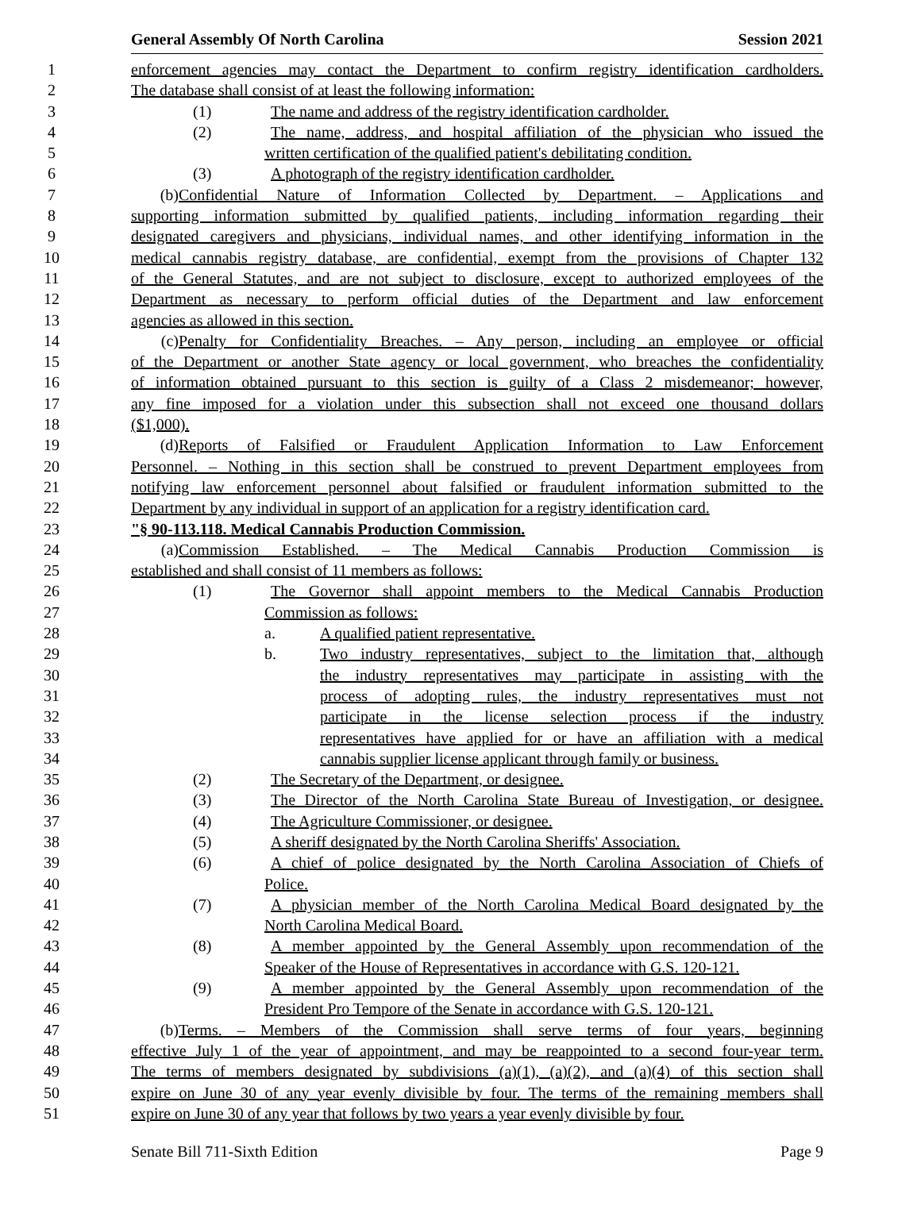General Assembly Of North Carolina Session 2021
1 enforcement agencies may contact the Department to confirm registry identification cardholders.
2 The database shall consist of at least the following information:
3 (1) The name and address of the registry identification cardholder.
4 (2) The name, address, and hospital affiliation of the physician who issued the
5 written certification of the qualified patient's debilitating condition.
6 (3) A photograph of the registry identification cardholder.
7 (b) Confidential Nature of Information Collected by Department. – Applications and
8 supporting information submitted by qualified patients, including information regarding their
9 designated caregivers and physicians, individual names, and other identifying information in the
10 medical cannabis registry database, are confidential, exempt from the provisions of Chapter 132
11 of the General Statutes, and are not subject to disclosure, except to authorized employees of the
12 Department as necessary to perform official duties of the Department and law enforcement
13 agencies as allowed in this section.
14 (c) Penalty for Confidentiality Breaches. – Any person, including an employee or official
15 of the Department or another State agency or local government, who breaches the confidentiality
16 of information obtained pursuant to this section is guilty of a Class 2 misdemeanor; however,
17 any fine imposed for a violation under this subsection shall not exceed one thousand dollars
18 ($1,000).
19 (d) Reports of Falsified or Fraudulent Application Information to Law Enforcement
20 Personnel. – Nothing in this section shall be construed to prevent Department employees from
21 notifying law enforcement personnel about falsified or fraudulent information submitted to the
22 Department by any individual in support of an application for a registry identification card.
23 "§ 90-113.118. Medical Cannabis Production Commission.
24 (a) Commission Established. – The Medical Cannabis Production Commission is
25 established and shall consist of 11 members as follows:
26 (1) The Governor shall appoint members to the Medical Cannabis Production
27 Commission as follows:
28 a. A qualified patient representative.
29 b. Two industry representatives, subject to the limitation that, although
30 the industry representatives may participate in assisting with the
31 process of adopting rules, the industry representatives must not
32 participate in the license selection process if the industry
33 representatives have applied for or have an affiliation with a medical
34 cannabis supplier license applicant through family or business.
35 (2) The Secretary of the Department, or designee.
36 (3) The Director of the North Carolina State Bureau of Investigation, or designee.
37 (4) The Agriculture Commissioner, or designee.
38 (5) A sheriff designated by the North Carolina Sheriffs' Association.
39 (6) A chief of police designated by the North Carolina Association of Chiefs of
40 Police.
41 (7) A physician member of the North Carolina Medical Board designated by the
42 North Carolina Medical Board.
43 (8) A member appointed by the General Assembly upon recommendation of the
44 Speaker of the House of Representatives in accordance with G.S. 120-121.
45 (9) A member appointed by the General Assembly upon recommendation of the
46 President Pro Tempore of the Senate in accordance with G.S. 120-121.
47 (b) Terms. – Members of the Commission shall serve terms of four years, beginning
48 effective July 1 of the year of appointment, and may be reappointed to a second four-year term.
49 The terms of members designated by subdivisions (a)(1), (a)(2), and (a)(4) of this section shall
50 expire on June 30 of any year evenly divisible by four. The terms of the remaining members shall
51 expire on June 30 of any year that follows by two years a year evenly divisible by four.
Senate Bill 711-Sixth Edition Page 9